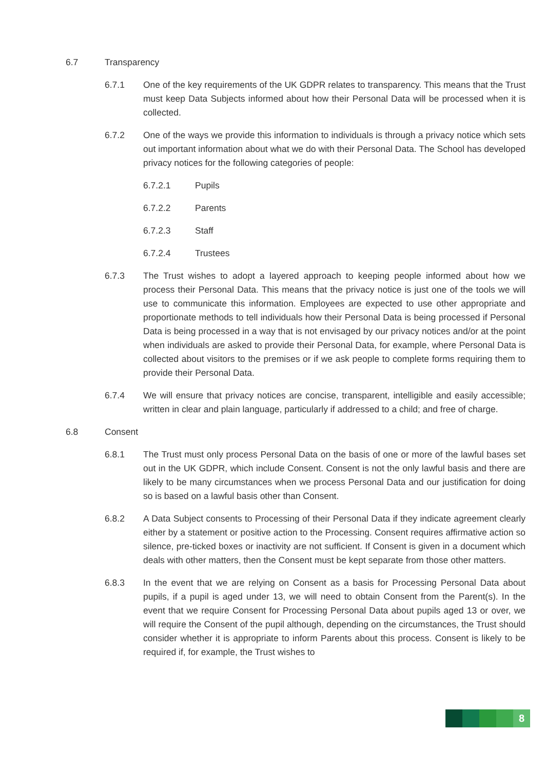6.7 Transparency
6.7.1 One of the key requirements of the UK GDPR relates to transparency. This means that the Trust must keep Data Subjects informed about how their Personal Data will be processed when it is collected.
6.7.2 One of the ways we provide this information to individuals is through a privacy notice which sets out important information about what we do with their Personal Data. The School has developed privacy notices for the following categories of people:
6.7.2.1 Pupils
6.7.2.2 Parents
6.7.2.3 Staff
6.7.2.4 Trustees
6.7.3 The Trust wishes to adopt a layered approach to keeping people informed about how we process their Personal Data. This means that the privacy notice is just one of the tools we will use to communicate this information. Employees are expected to use other appropriate and proportionate methods to tell individuals how their Personal Data is being processed if Personal Data is being processed in a way that is not envisaged by our privacy notices and/or at the point when individuals are asked to provide their Personal Data, for example, where Personal Data is collected about visitors to the premises or if we ask people to complete forms requiring them to provide their Personal Data.
6.7.4 We will ensure that privacy notices are concise, transparent, intelligible and easily accessible; written in clear and plain language, particularly if addressed to a child; and free of charge.
6.8 Consent
6.8.1 The Trust must only process Personal Data on the basis of one or more of the lawful bases set out in the UK GDPR, which include Consent. Consent is not the only lawful basis and there are likely to be many circumstances when we process Personal Data and our justification for doing so is based on a lawful basis other than Consent.
6.8.2 A Data Subject consents to Processing of their Personal Data if they indicate agreement clearly either by a statement or positive action to the Processing. Consent requires affirmative action so silence, pre-ticked boxes or inactivity are not sufficient. If Consent is given in a document which deals with other matters, then the Consent must be kept separate from those other matters.
6.8.3 In the event that we are relying on Consent as a basis for Processing Personal Data about pupils, if a pupil is aged under 13, we will need to obtain Consent from the Parent(s). In the event that we require Consent for Processing Personal Data about pupils aged 13 or over, we will require the Consent of the pupil although, depending on the circumstances, the Trust should consider whether it is appropriate to inform Parents about this process. Consent is likely to be required if, for example, the Trust wishes to
8